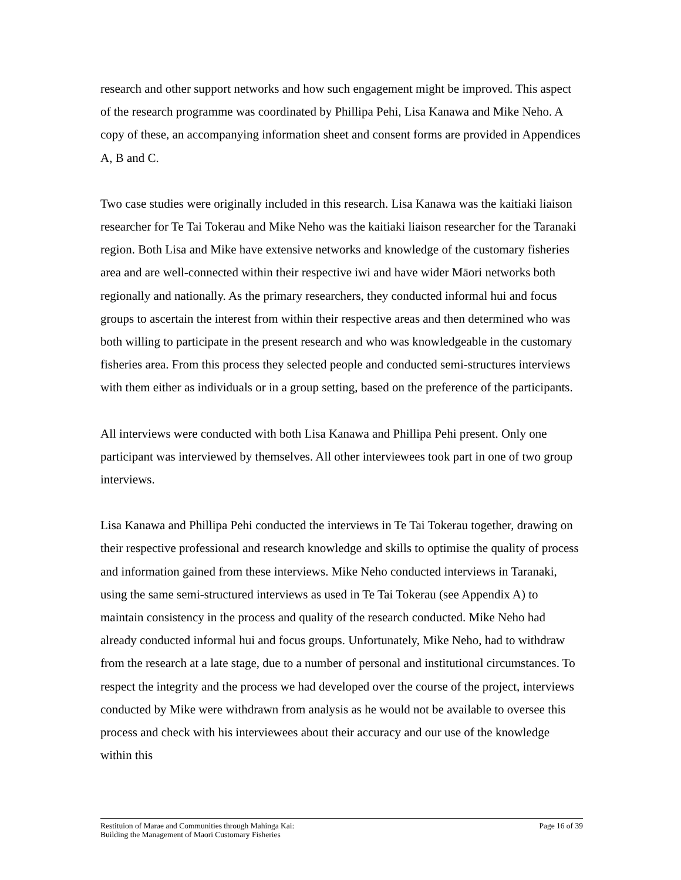research and other support networks and how such engagement might be improved. This aspect of the research programme was coordinated by Phillipa Pehi, Lisa Kanawa and Mike Neho. A copy of these, an accompanying information sheet and consent forms are provided in Appendices A, B and C.
Two case studies were originally included in this research. Lisa Kanawa was the kaitiaki liaison researcher for Te Tai Tokerau and Mike Neho was the kaitiaki liaison researcher for the Taranaki region. Both Lisa and Mike have extensive networks and knowledge of the customary fisheries area and are well-connected within their respective iwi and have wider Māori networks both regionally and nationally. As the primary researchers, they conducted informal hui and focus groups to ascertain the interest from within their respective areas and then determined who was both willing to participate in the present research and who was knowledgeable in the customary fisheries area. From this process they selected people and conducted semi-structures interviews with them either as individuals or in a group setting, based on the preference of the participants.
All interviews were conducted with both Lisa Kanawa and Phillipa Pehi present. Only one participant was interviewed by themselves. All other interviewees took part in one of two group interviews.
Lisa Kanawa and Phillipa Pehi conducted the interviews in Te Tai Tokerau together, drawing on their respective professional and research knowledge and skills to optimise the quality of process and information gained from these interviews. Mike Neho conducted interviews in Taranaki, using the same semi-structured interviews as used in Te Tai Tokerau (see Appendix A) to maintain consistency in the process and quality of the research conducted. Mike Neho had already conducted informal hui and focus groups. Unfortunately, Mike Neho, had to withdraw from the research at a late stage, due to a number of personal and institutional circumstances. To respect the integrity and the process we had developed over the course of the project, interviews conducted by Mike were withdrawn from analysis as he would not be available to oversee this process and check with his interviewees about their accuracy and our use of the knowledge within this
Restituion of Marae and Communities through Mahinga Kai:
Building the Management of Maori Customary Fisheries
Page 16 of 39